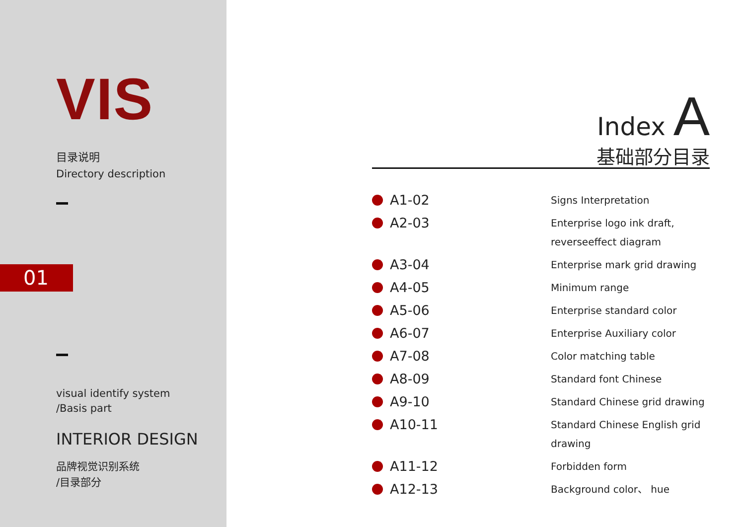VIS
目录说明
Directory description
01
visual identify system
/Basis part
INTERIOR DESIGN
品牌视觉识别系统
/目录部分
Index A
基础部分目录
| A1-02 | Signs Interpretation |
| A2-03 | Enterprise logo ink draft, reverseeffect diagram |
| A3-04 | Enterprise mark grid drawing |
| A4-05 | Minimum range |
| A5-06 | Enterprise standard color |
| A6-07 | Enterprise Auxiliary color |
| A7-08 | Color matching table |
| A8-09 | Standard font Chinese |
| A9-10 | Standard Chinese grid drawing |
| A10-11 | Standard Chinese English grid drawing |
| A11-12 | Forbidden form |
| A12-13 | Background color、 hue |